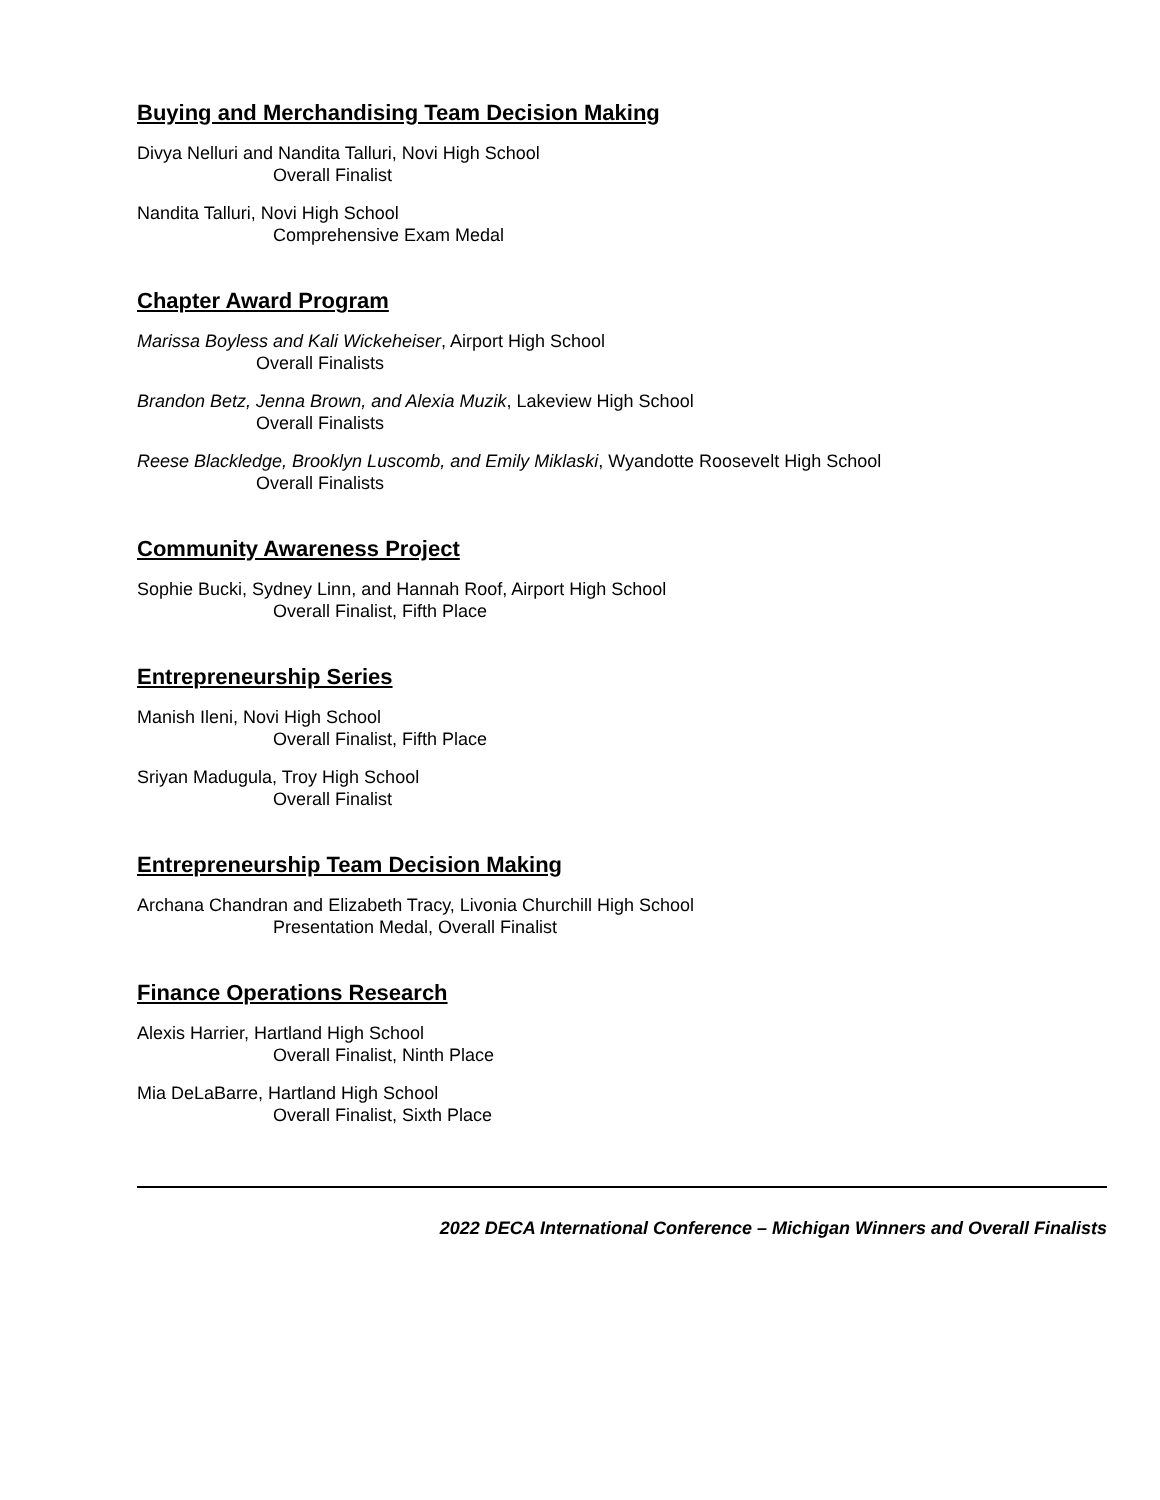Buying and Merchandising Team Decision Making
Divya Nelluri and Nandita Talluri, Novi High School
Overall Finalist
Nandita Talluri, Novi High School
Comprehensive Exam Medal
Chapter Award Program
Marissa Boyless and Kali Wickeheiser, Airport High School
Overall Finalists
Brandon Betz, Jenna Brown, and Alexia Muzik, Lakeview High School
Overall Finalists
Reese Blackledge, Brooklyn Luscomb, and Emily Miklaski, Wyandotte Roosevelt High School
Overall Finalists
Community Awareness Project
Sophie Bucki, Sydney Linn, and Hannah Roof, Airport High School
Overall Finalist, Fifth Place
Entrepreneurship Series
Manish Ileni, Novi High School
Overall Finalist, Fifth Place
Sriyan Madugula, Troy High School
Overall Finalist
Entrepreneurship Team Decision Making
Archana Chandran and Elizabeth Tracy, Livonia Churchill High School
Presentation Medal, Overall Finalist
Finance Operations Research
Alexis Harrier, Hartland High School
Overall Finalist, Ninth Place
Mia DeLaBarre, Hartland High School
Overall Finalist, Sixth Place
2022 DECA International Conference – Michigan Winners and Overall Finalists